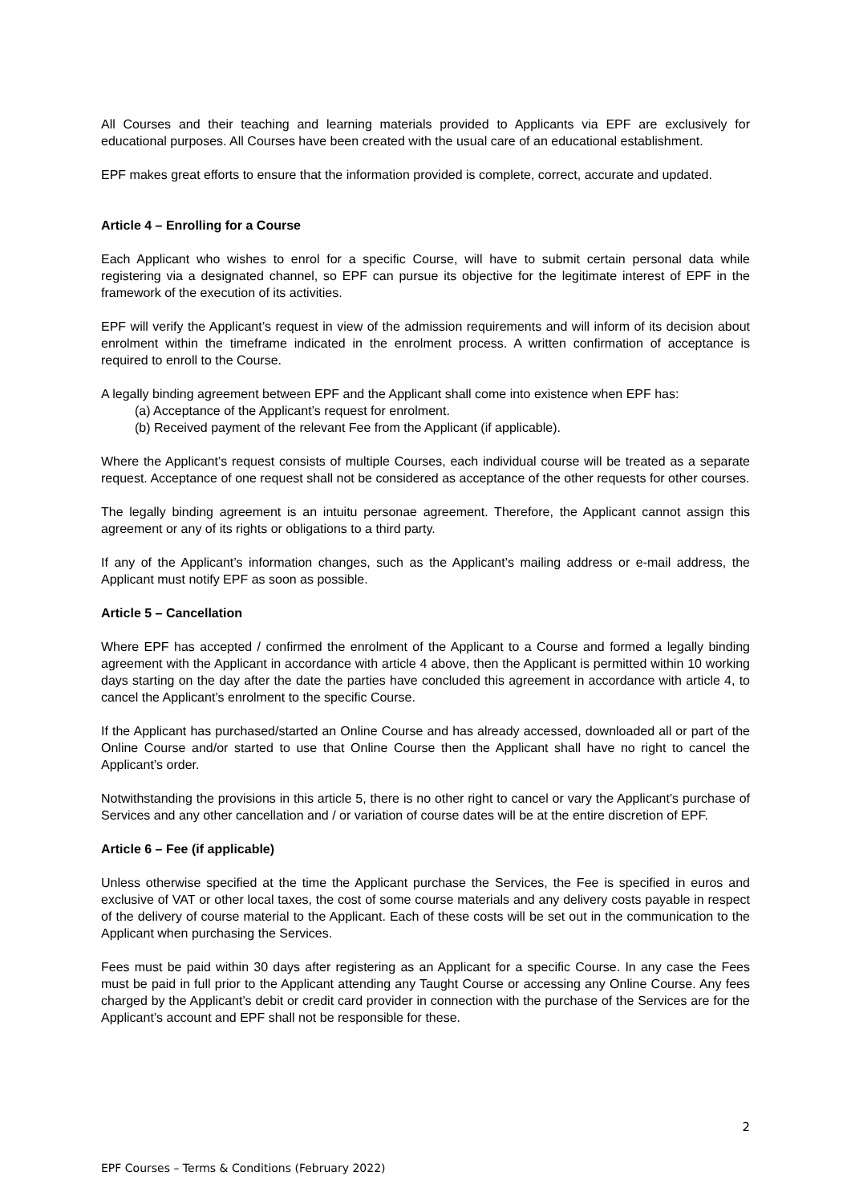All Courses and their teaching and learning materials provided to Applicants via EPF are exclusively for educational purposes. All Courses have been created with the usual care of an educational establishment.
EPF makes great efforts to ensure that the information provided is complete, correct, accurate and updated.
Article 4 – Enrolling for a Course
Each Applicant who wishes to enrol for a specific Course, will have to submit certain personal data while registering via a designated channel, so EPF can pursue its objective for the legitimate interest of EPF in the framework of the execution of its activities.
EPF will verify the Applicant’s request in view of the admission requirements and will inform of its decision about enrolment within the timeframe indicated in the enrolment process. A written confirmation of acceptance is required to enroll to the Course.
A legally binding agreement between EPF and the Applicant shall come into existence when EPF has:
(a) Acceptance of the Applicant’s request for enrolment.
(b) Received payment of the relevant Fee from the Applicant (if applicable).
Where the Applicant’s request consists of multiple Courses, each individual course will be treated as a separate request. Acceptance of one request shall not be considered as acceptance of the other requests for other courses.
The legally binding agreement is an intuitu personae agreement. Therefore, the Applicant cannot assign this agreement or any of its rights or obligations to a third party.
If any of the Applicant’s information changes, such as the Applicant’s mailing address or e-mail address, the Applicant must notify EPF as soon as possible.
Article 5 – Cancellation
Where EPF has accepted / confirmed the enrolment of the Applicant to a Course and formed a legally binding agreement with the Applicant in accordance with article 4 above, then the Applicant is permitted within 10 working days starting on the day after the date the parties have concluded this agreement in accordance with article 4, to cancel the Applicant’s enrolment to the specific Course.
If the Applicant has purchased/started an Online Course and has already accessed, downloaded all or part of the Online Course and/or started to use that Online Course then the Applicant shall have no right to cancel the Applicant’s order.
Notwithstanding the provisions in this article 5, there is no other right to cancel or vary the Applicant’s purchase of Services and any other cancellation and / or variation of course dates will be at the entire discretion of EPF.
Article 6 – Fee (if applicable)
Unless otherwise specified at the time the Applicant purchase the Services, the Fee is specified in euros and exclusive of VAT or other local taxes, the cost of some course materials and any delivery costs payable in respect of the delivery of course material to the Applicant. Each of these costs will be set out in the communication to the Applicant when purchasing the Services.
Fees must be paid within 30 days after registering as an Applicant for a specific Course. In any case the Fees must be paid in full prior to the Applicant attending any Taught Course or accessing any Online Course. Any fees charged by the Applicant’s debit or credit card provider in connection with the purchase of the Services are for the Applicant’s account and EPF shall not be responsible for these.
2
EPF Courses – Terms & Conditions (February 2022)